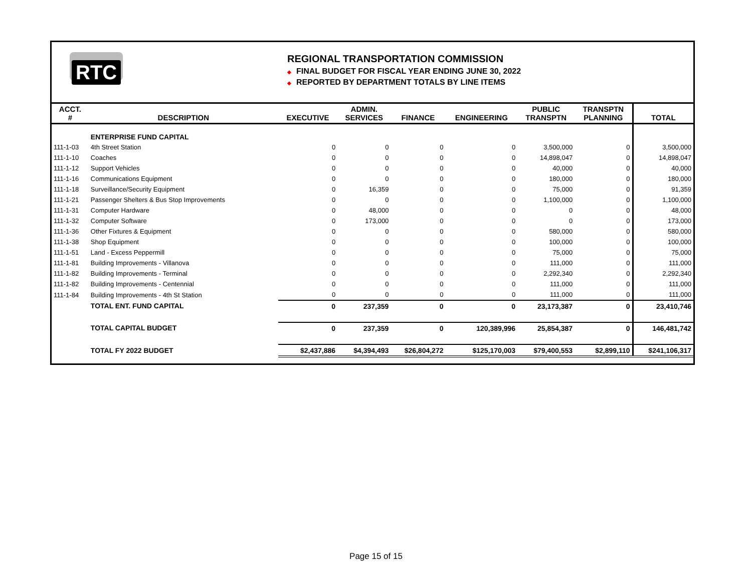RTC
REGIONAL TRANSPORTATION COMMISSION
◆ FINAL BUDGET FOR FISCAL YEAR ENDING JUNE 30, 2022
◆ REPORTED BY DEPARTMENT TOTALS BY LINE ITEMS
| ACCT. # | DESCRIPTION | EXECUTIVE | ADMIN. SERVICES | FINANCE | ENGINEERING | PUBLIC TRANSPTN | TRANSPTN PLANNING | TOTAL |
| --- | --- | --- | --- | --- | --- | --- | --- | --- |
| | ENTERPRISE FUND CAPITAL | | | | | | | |
| 111-1-03 | 4th Street Station | 0 | 0 | 0 | 0 | 3,500,000 | 0 | 3,500,000 |
| 111-1-10 | Coaches | 0 | 0 | 0 | 0 | 14,898,047 | 0 | 14,898,047 |
| 111-1-12 | Support Vehicles | 0 | 0 | 0 | 0 | 40,000 | 0 | 40,000 |
| 111-1-16 | Communications Equipment | 0 | 0 | 0 | 0 | 180,000 | 0 | 180,000 |
| 111-1-18 | Surveillance/Security Equipment | 0 | 16,359 | 0 | 0 | 75,000 | 0 | 91,359 |
| 111-1-21 | Passenger Shelters & Bus Stop Improvements | 0 | 0 | 0 | 0 | 1,100,000 | 0 | 1,100,000 |
| 111-1-31 | Computer Hardware | 0 | 48,000 | 0 | 0 | 0 | 0 | 48,000 |
| 111-1-32 | Computer Software | 0 | 173,000 | 0 | 0 | 0 | 0 | 173,000 |
| 111-1-36 | Other Fixtures & Equipment | 0 | 0 | 0 | 0 | 580,000 | 0 | 580,000 |
| 111-1-38 | Shop Equipment | 0 | 0 | 0 | 0 | 100,000 | 0 | 100,000 |
| 111-1-51 | Land - Excess Peppermill | 0 | 0 | 0 | 0 | 75,000 | 0 | 75,000 |
| 111-1-81 | Building Improvements - Villanova | 0 | 0 | 0 | 0 | 111,000 | 0 | 111,000 |
| 111-1-82 | Building Improvements - Terminal | 0 | 0 | 0 | 0 | 2,292,340 | 0 | 2,292,340 |
| 111-1-82 | Building Improvements - Centennial | 0 | 0 | 0 | 0 | 111,000 | 0 | 111,000 |
| 111-1-84 | Building Improvements - 4th St Station | 0 | 0 | 0 | 0 | 111,000 | 0 | 111,000 |
| | TOTAL ENT. FUND CAPITAL | 0 | 237,359 | 0 | 0 | 23,173,387 | 0 | 23,410,746 |
| | TOTAL CAPITAL BUDGET | 0 | 237,359 | 0 | 120,389,996 | 25,854,387 | 0 | 146,481,742 |
| | TOTAL FY 2022 BUDGET | $2,437,886 | $4,394,493 | $26,804,272 | $125,170,003 | $79,400,553 | $2,899,110 | $241,106,317 |
Page 15 of 15